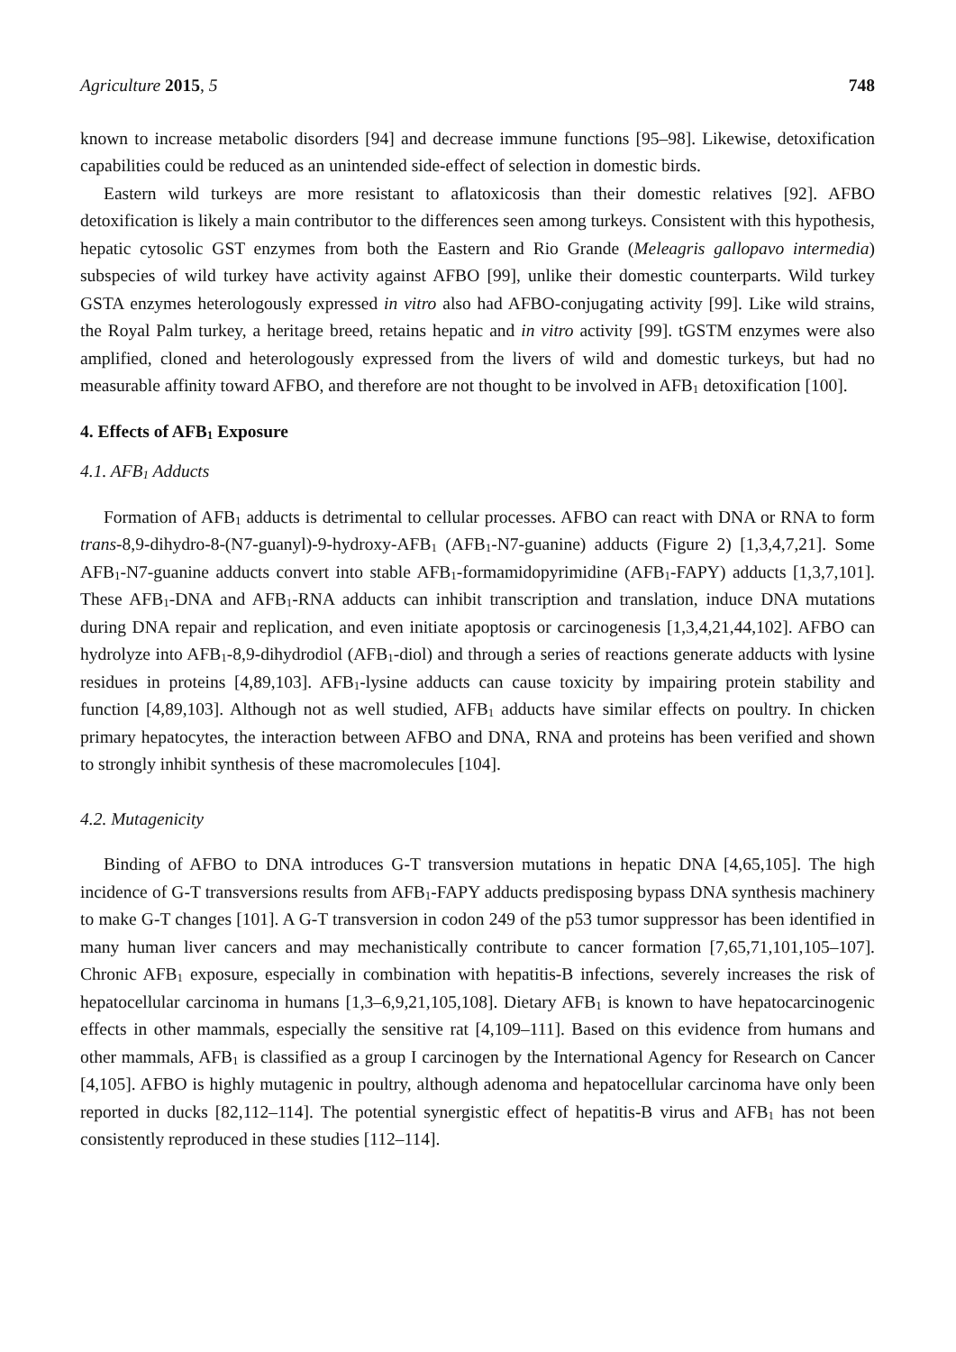Agriculture 2015, 5 748
known to increase metabolic disorders [94] and decrease immune functions [95–98]. Likewise, detoxification capabilities could be reduced as an unintended side-effect of selection in domestic birds.
Eastern wild turkeys are more resistant to aflatoxicosis than their domestic relatives [92]. AFBO detoxification is likely a main contributor to the differences seen among turkeys. Consistent with this hypothesis, hepatic cytosolic GST enzymes from both the Eastern and Rio Grande (Meleagris gallopavo intermedia) subspecies of wild turkey have activity against AFBO [99], unlike their domestic counterparts. Wild turkey GSTA enzymes heterologously expressed in vitro also had AFBO-conjugating activity [99]. Like wild strains, the Royal Palm turkey, a heritage breed, retains hepatic and in vitro activity [99]. tGSTM enzymes were also amplified, cloned and heterologously expressed from the livers of wild and domestic turkeys, but had no measurable affinity toward AFBO, and therefore are not thought to be involved in AFB<sub>1</sub> detoxification [100].
4. Effects of AFB<sub>1</sub> Exposure
4.1. AFB<sub>1</sub> Adducts
Formation of AFB<sub>1</sub> adducts is detrimental to cellular processes. AFBO can react with DNA or RNA to form trans-8,9-dihydro-8-(N7-guanyl)-9-hydroxy-AFB<sub>1</sub> (AFB<sub>1</sub>-N7-guanine) adducts (Figure 2) [1,3,4,7,21]. Some AFB<sub>1</sub>-N7-guanine adducts convert into stable AFB<sub>1</sub>-formamidopyrimidine (AFB<sub>1</sub>-FAPY) adducts [1,3,7,101]. These AFB<sub>1</sub>-DNA and AFB<sub>1</sub>-RNA adducts can inhibit transcription and translation, induce DNA mutations during DNA repair and replication, and even initiate apoptosis or carcinogenesis [1,3,4,21,44,102]. AFBO can hydrolyze into AFB<sub>1</sub>-8,9-dihydrodiol (AFB<sub>1</sub>-diol) and through a series of reactions generate adducts with lysine residues in proteins [4,89,103]. AFB<sub>1</sub>-lysine adducts can cause toxicity by impairing protein stability and function [4,89,103]. Although not as well studied, AFB<sub>1</sub> adducts have similar effects on poultry. In chicken primary hepatocytes, the interaction between AFBO and DNA, RNA and proteins has been verified and shown to strongly inhibit synthesis of these macromolecules [104].
4.2. Mutagenicity
Binding of AFBO to DNA introduces G-T transversion mutations in hepatic DNA [4,65,105]. The high incidence of G-T transversions results from AFB<sub>1</sub>-FAPY adducts predisposing bypass DNA synthesis machinery to make G-T changes [101]. A G-T transversion in codon 249 of the p53 tumor suppressor has been identified in many human liver cancers and may mechanistically contribute to cancer formation [7,65,71,101,105–107]. Chronic AFB<sub>1</sub> exposure, especially in combination with hepatitis-B infections, severely increases the risk of hepatocellular carcinoma in humans [1,3–6,9,21,105,108]. Dietary AFB<sub>1</sub> is known to have hepatocarcinogenic effects in other mammals, especially the sensitive rat [4,109–111]. Based on this evidence from humans and other mammals, AFB<sub>1</sub> is classified as a group I carcinogen by the International Agency for Research on Cancer [4,105]. AFBO is highly mutagenic in poultry, although adenoma and hepatocellular carcinoma have only been reported in ducks [82,112–114]. The potential synergistic effect of hepatitis-B virus and AFB<sub>1</sub> has not been consistently reproduced in these studies [112–114].